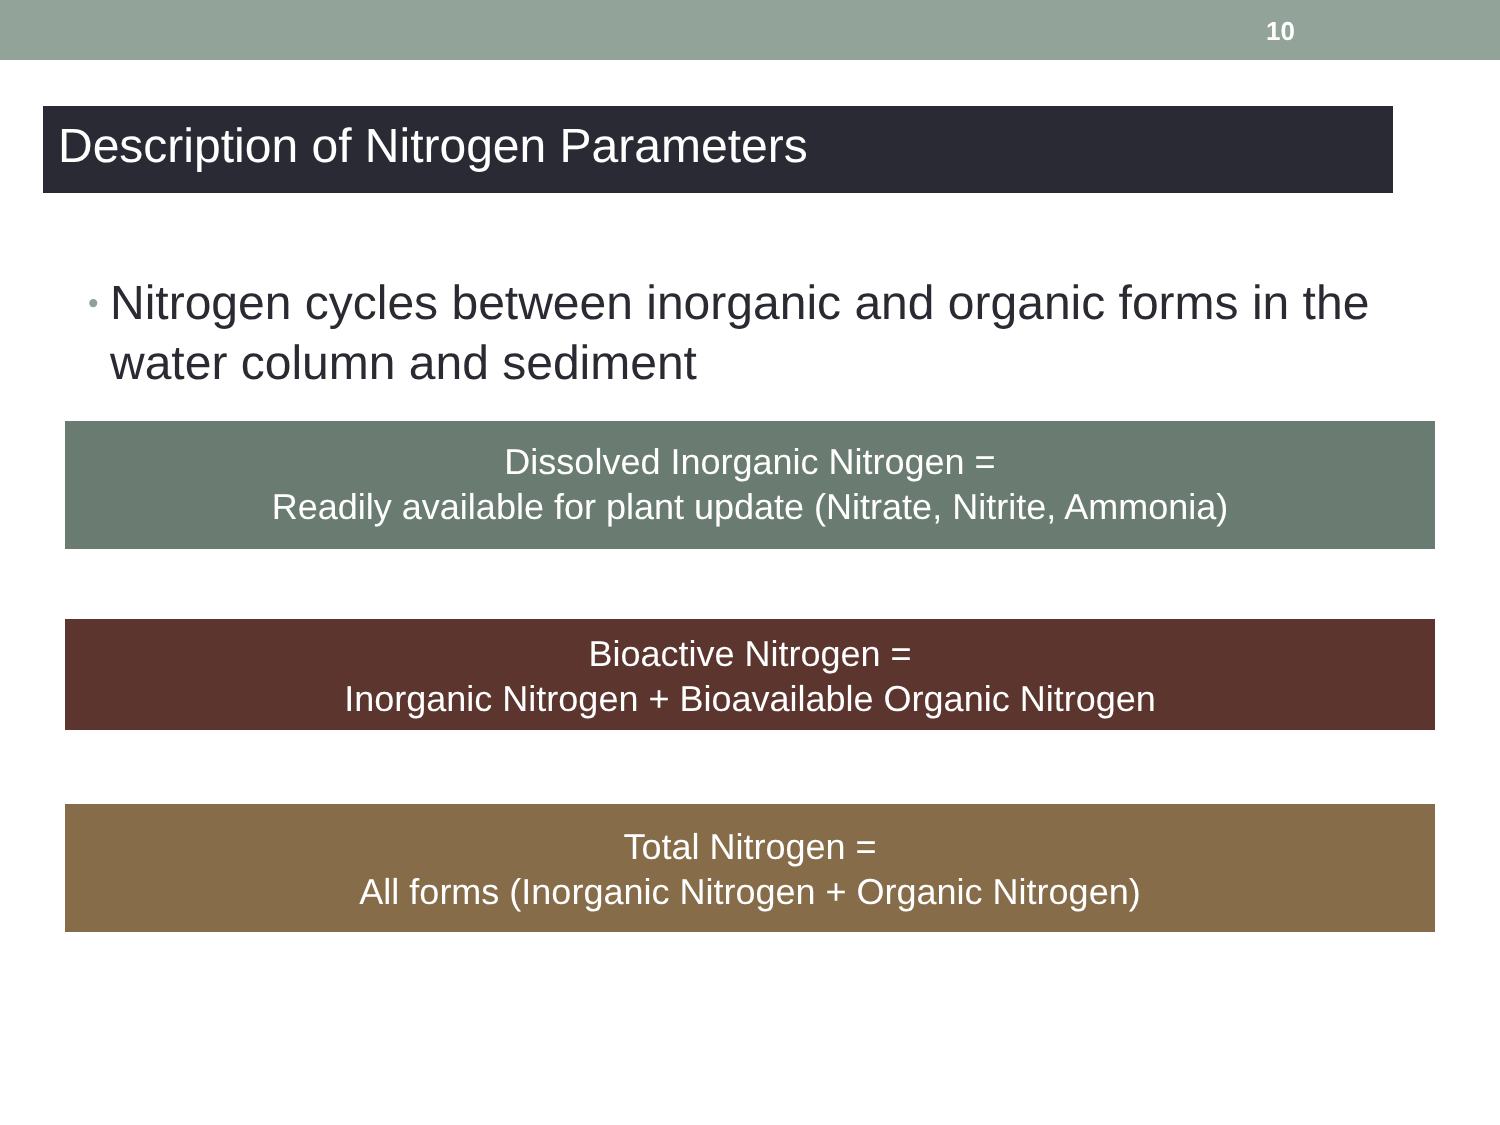10
Description of Nitrogen Parameters
• Nitrogen cycles between inorganic and organic forms in the water column and sediment
Dissolved Inorganic Nitrogen =
Readily available for plant update (Nitrate, Nitrite, Ammonia)
Bioactive Nitrogen =
Inorganic Nitrogen + Bioavailable Organic Nitrogen
Total Nitrogen =
All forms (Inorganic Nitrogen + Organic Nitrogen)